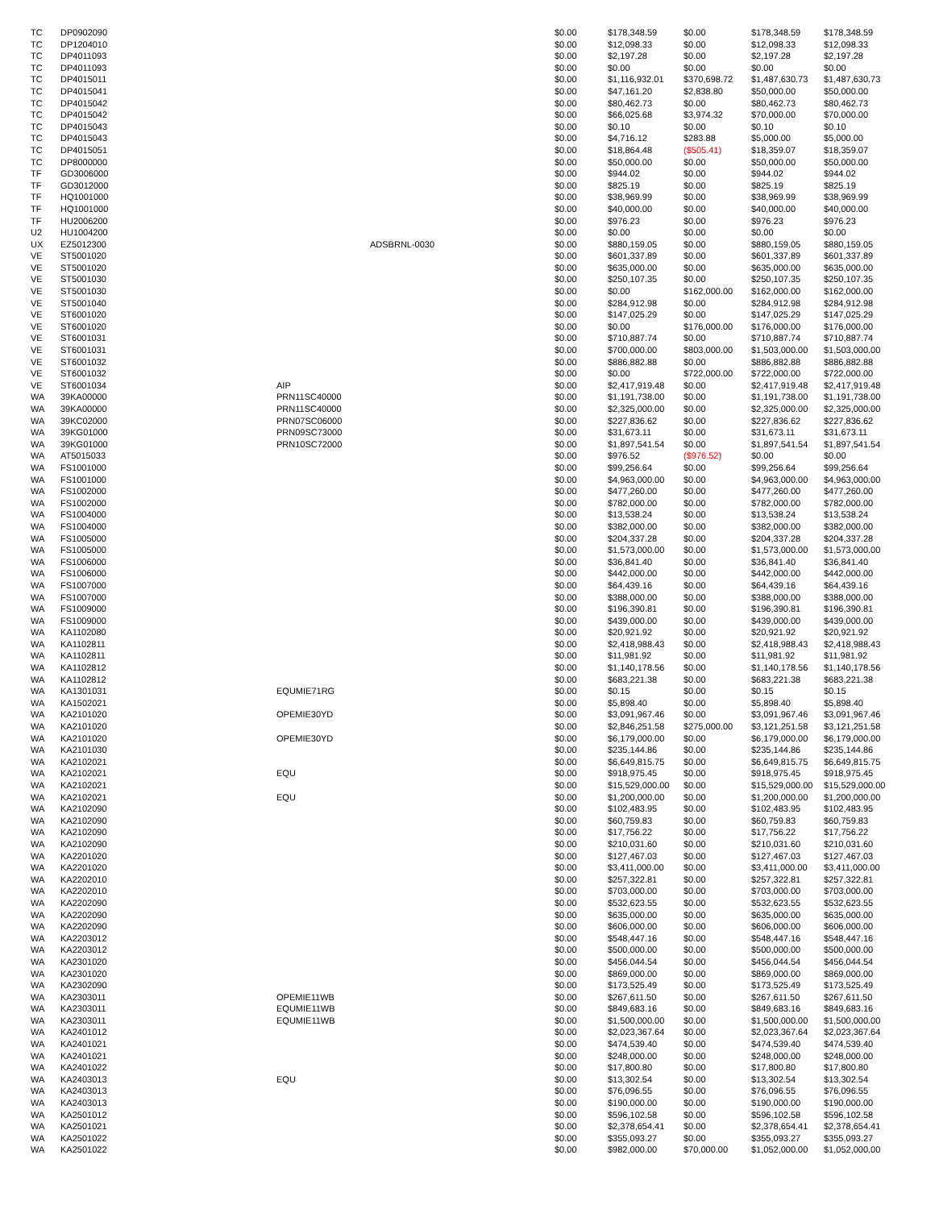| TC | DP0902090 | | | $0.00 | $178,348.59 | $0.00 | $178,348.59 | $178,348.59 |
| TC | DP1204010 | | | $0.00 | $12,098.33 | $0.00 | $12,098.33 | $12,098.33 |
| TC | DP4011093 | | | $0.00 | $2,197.28 | $0.00 | $2,197.28 | $2,197.28 |
| TC | DP4011093 | | | $0.00 | $0.00 | $0.00 | $0.00 | $0.00 |
| TC | DP4015011 | | | $0.00 | $1,116,932.01 | $370,698.72 | $1,487,630.73 | $1,487,630.73 |
| TC | DP4015041 | | | $0.00 | $47,161.20 | $2,838.80 | $50,000.00 | $50,000.00 |
| TC | DP4015042 | | | $0.00 | $80,462.73 | $0.00 | $80,462.73 | $80,462.73 |
| TC | DP4015042 | | | $0.00 | $66,025.68 | $3,974.32 | $70,000.00 | $70,000.00 |
| TC | DP4015043 | | | $0.00 | $0.10 | $0.00 | $0.10 | $0.10 |
| TC | DP4015043 | | | $0.00 | $4,716.12 | $283.88 | $5,000.00 | $5,000.00 |
| TC | DP4015051 | | | $0.00 | $18,864.48 | ($505.41) | $18,359.07 | $18,359.07 |
| TC | DP8000000 | | | $0.00 | $50,000.00 | $0.00 | $50,000.00 | $50,000.00 |
| TF | GD3006000 | | | $0.00 | $944.02 | $0.00 | $944.02 | $944.02 |
| TF | GD3012000 | | | $0.00 | $825.19 | $0.00 | $825.19 | $825.19 |
| TF | HQ1001000 | | | $0.00 | $38,969.99 | $0.00 | $38,969.99 | $38,969.99 |
| TF | HQ1001000 | | | $0.00 | $40,000.00 | $0.00 | $40,000.00 | $40,000.00 |
| TF | HU2006200 | | | $0.00 | $976.23 | $0.00 | $976.23 | $976.23 |
| U2 | HU1004200 | | | $0.00 | $0.00 | $0.00 | $0.00 | $0.00 |
| UX | EZ5012300 | | ADSBRNL-0030 | $0.00 | $880,159.05 | $0.00 | $880,159.05 | $880,159.05 |
| VE | ST5001020 | | | $0.00 | $601,337.89 | $0.00 | $601,337.89 | $601,337.89 |
| VE | ST5001020 | | | $0.00 | $635,000.00 | $0.00 | $635,000.00 | $635,000.00 |
| VE | ST5001030 | | | $0.00 | $250,107.35 | $0.00 | $250,107.35 | $250,107.35 |
| VE | ST5001030 | | | $0.00 | $0.00 | $162,000.00 | $162,000.00 | $162,000.00 |
| VE | ST5001040 | | | $0.00 | $284,912.98 | $0.00 | $284,912.98 | $284,912.98 |
| VE | ST6001020 | | | $0.00 | $147,025.29 | $0.00 | $147,025.29 | $147,025.29 |
| VE | ST6001020 | | | $0.00 | $0.00 | $176,000.00 | $176,000.00 | $176,000.00 |
| VE | ST6001031 | | | $0.00 | $710,887.74 | $0.00 | $710,887.74 | $710,887.74 |
| VE | ST6001031 | | | $0.00 | $700,000.00 | $803,000.00 | $1,503,000.00 | $1,503,000.00 |
| VE | ST6001032 | | | $0.00 | $886,882.88 | $0.00 | $886,882.88 | $886,882.88 |
| VE | ST6001032 | | | $0.00 | $0.00 | $722,000.00 | $722,000.00 | $722,000.00 |
| VE | ST6001034 | AIP | | $0.00 | $2,417,919.48 | $0.00 | $2,417,919.48 | $2,417,919.48 |
| WA | 39KA00000 | PRN11SC40000 | | $0.00 | $1,191,738.00 | $0.00 | $1,191,738.00 | $1,191,738.00 |
| WA | 39KA00000 | PRN11SC40000 | | $0.00 | $2,325,000.00 | $0.00 | $2,325,000.00 | $2,325,000.00 |
| WA | 39KC02000 | PRN07SC06000 | | $0.00 | $227,836.62 | $0.00 | $227,836.62 | $227,836.62 |
| WA | 39KG01000 | PRN09SC73000 | | $0.00 | $31,673.11 | $0.00 | $31,673.11 | $31,673.11 |
| WA | 39KG01000 | PRN10SC72000 | | $0.00 | $1,897,541.54 | $0.00 | $1,897,541.54 | $1,897,541.54 |
| WA | AT5015033 | | | $0.00 | $976.52 | ($976.52) | $0.00 | $0.00 |
| WA | FS1001000 | | | $0.00 | $99,256.64 | $0.00 | $99,256.64 | $99,256.64 |
| WA | FS1001000 | | | $0.00 | $4,963,000.00 | $0.00 | $4,963,000.00 | $4,963,000.00 |
| WA | FS1002000 | | | $0.00 | $477,260.00 | $0.00 | $477,260.00 | $477,260.00 |
| WA | FS1002000 | | | $0.00 | $782,000.00 | $0.00 | $782,000.00 | $782,000.00 |
| WA | FS1004000 | | | $0.00 | $13,538.24 | $0.00 | $13,538.24 | $13,538.24 |
| WA | FS1004000 | | | $0.00 | $382,000.00 | $0.00 | $382,000.00 | $382,000.00 |
| WA | FS1005000 | | | $0.00 | $204,337.28 | $0.00 | $204,337.28 | $204,337.28 |
| WA | FS1005000 | | | $0.00 | $1,573,000.00 | $0.00 | $1,573,000.00 | $1,573,000.00 |
| WA | FS1006000 | | | $0.00 | $36,841.40 | $0.00 | $36,841.40 | $36,841.40 |
| WA | FS1006000 | | | $0.00 | $442,000.00 | $0.00 | $442,000.00 | $442,000.00 |
| WA | FS1007000 | | | $0.00 | $64,439.16 | $0.00 | $64,439.16 | $64,439.16 |
| WA | FS1007000 | | | $0.00 | $388,000.00 | $0.00 | $388,000.00 | $388,000.00 |
| WA | FS1009000 | | | $0.00 | $196,390.81 | $0.00 | $196,390.81 | $196,390.81 |
| WA | FS1009000 | | | $0.00 | $439,000.00 | $0.00 | $439,000.00 | $439,000.00 |
| WA | KA1102080 | | | $0.00 | $20,921.92 | $0.00 | $20,921.92 | $20,921.92 |
| WA | KA1102811 | | | $0.00 | $2,418,988.43 | $0.00 | $2,418,988.43 | $2,418,988.43 |
| WA | KA1102811 | | | $0.00 | $11,981.92 | $0.00 | $11,981.92 | $11,981.92 |
| WA | KA1102812 | | | $0.00 | $1,140,178.56 | $0.00 | $1,140,178.56 | $1,140,178.56 |
| WA | KA1102812 | | | $0.00 | $683,221.38 | $0.00 | $683,221.38 | $683,221.38 |
| WA | KA1301031 | EQUMIE71RG | | $0.00 | $0.15 | $0.00 | $0.15 | $0.15 |
| WA | KA1502021 | | | $0.00 | $5,898.40 | $0.00 | $5,898.40 | $5,898.40 |
| WA | KA2101020 | OPEMIE30YD | | $0.00 | $3,091,967.46 | $0.00 | $3,091,967.46 | $3,091,967.46 |
| WA | KA2101020 | | | $0.00 | $2,846,251.58 | $275,000.00 | $3,121,251.58 | $3,121,251.58 |
| WA | KA2101020 | OPEMIE30YD | | $0.00 | $6,179,000.00 | $0.00 | $6,179,000.00 | $6,179,000.00 |
| WA | KA2101030 | | | $0.00 | $235,144.86 | $0.00 | $235,144.86 | $235,144.86 |
| WA | KA2102021 | | | $0.00 | $6,649,815.75 | $0.00 | $6,649,815.75 | $6,649,815.75 |
| WA | KA2102021 | EQU | | $0.00 | $918,975.45 | $0.00 | $918,975.45 | $918,975.45 |
| WA | KA2102021 | | | $0.00 | $15,529,000.00 | $0.00 | $15,529,000.00 | $15,529,000.00 |
| WA | KA2102021 | EQU | | $0.00 | $1,200,000.00 | $0.00 | $1,200,000.00 | $1,200,000.00 |
| WA | KA2102090 | | | $0.00 | $102,483.95 | $0.00 | $102,483.95 | $102,483.95 |
| WA | KA2102090 | | | $0.00 | $60,759.83 | $0.00 | $60,759.83 | $60,759.83 |
| WA | KA2102090 | | | $0.00 | $17,756.22 | $0.00 | $17,756.22 | $17,756.22 |
| WA | KA2102090 | | | $0.00 | $210,031.60 | $0.00 | $210,031.60 | $210,031.60 |
| WA | KA2201020 | | | $0.00 | $127,467.03 | $0.00 | $127,467.03 | $127,467.03 |
| WA | KA2201020 | | | $0.00 | $3,411,000.00 | $0.00 | $3,411,000.00 | $3,411,000.00 |
| WA | KA2202010 | | | $0.00 | $257,322.81 | $0.00 | $257,322.81 | $257,322.81 |
| WA | KA2202010 | | | $0.00 | $703,000.00 | $0.00 | $703,000.00 | $703,000.00 |
| WA | KA2202090 | | | $0.00 | $532,623.55 | $0.00 | $532,623.55 | $532,623.55 |
| WA | KA2202090 | | | $0.00 | $635,000.00 | $0.00 | $635,000.00 | $635,000.00 |
| WA | KA2202090 | | | $0.00 | $606,000.00 | $0.00 | $606,000.00 | $606,000.00 |
| WA | KA2203012 | | | $0.00 | $548,447.16 | $0.00 | $548,447.16 | $548,447.16 |
| WA | KA2203012 | | | $0.00 | $500,000.00 | $0.00 | $500,000.00 | $500,000.00 |
| WA | KA2301020 | | | $0.00 | $456,044.54 | $0.00 | $456,044.54 | $456,044.54 |
| WA | KA2301020 | | | $0.00 | $869,000.00 | $0.00 | $869,000.00 | $869,000.00 |
| WA | KA2302090 | | | $0.00 | $173,525.49 | $0.00 | $173,525.49 | $173,525.49 |
| WA | KA2303011 | OPEMIE11WB | | $0.00 | $267,611.50 | $0.00 | $267,611.50 | $267,611.50 |
| WA | KA2303011 | EQUMIE11WB | | $0.00 | $849,683.16 | $0.00 | $849,683.16 | $849,683.16 |
| WA | KA2303011 | EQUMIE11WB | | $0.00 | $1,500,000.00 | $0.00 | $1,500,000.00 | $1,500,000.00 |
| WA | KA2401012 | | | $0.00 | $2,023,367.64 | $0.00 | $2,023,367.64 | $2,023,367.64 |
| WA | KA2401021 | | | $0.00 | $474,539.40 | $0.00 | $474,539.40 | $474,539.40 |
| WA | KA2401021 | | | $0.00 | $248,000.00 | $0.00 | $248,000.00 | $248,000.00 |
| WA | KA2401022 | | | $0.00 | $17,800.80 | $0.00 | $17,800.80 | $17,800.80 |
| WA | KA2403013 | EQU | | $0.00 | $13,302.54 | $0.00 | $13,302.54 | $13,302.54 |
| WA | KA2403013 | | | $0.00 | $76,096.55 | $0.00 | $76,096.55 | $76,096.55 |
| WA | KA2403013 | | | $0.00 | $190,000.00 | $0.00 | $190,000.00 | $190,000.00 |
| WA | KA2501012 | | | $0.00 | $596,102.58 | $0.00 | $596,102.58 | $596,102.58 |
| WA | KA2501021 | | | $0.00 | $2,378,654.41 | $0.00 | $2,378,654.41 | $2,378,654.41 |
| WA | KA2501022 | | | $0.00 | $355,093.27 | $0.00 | $355,093.27 | $355,093.27 |
| WA | KA2501022 | | | $0.00 | $982,000.00 | $70,000.00 | $1,052,000.00 | $1,052,000.00 |